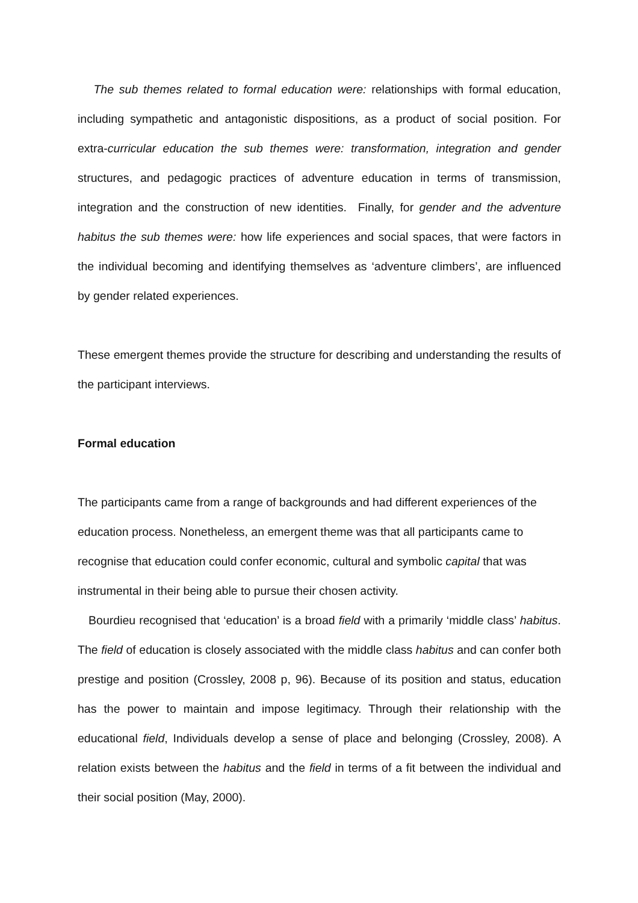The sub themes related to formal education were: relationships with formal education, including sympathetic and antagonistic dispositions, as a product of social position. For extra-curricular education the sub themes were: transformation, integration and gender structures, and pedagogic practices of adventure education in terms of transmission, integration and the construction of new identities. Finally, for gender and the adventure habitus the sub themes were: how life experiences and social spaces, that were factors in the individual becoming and identifying themselves as ‘adventure climbers’, are influenced by gender related experiences.
These emergent themes provide the structure for describing and understanding the results of the participant interviews.
Formal education
The participants came from a range of backgrounds and had different experiences of the education process. Nonetheless, an emergent theme was that all participants came to recognise that education could confer economic, cultural and symbolic capital that was instrumental in their being able to pursue their chosen activity.
Bourdieu recognised that ‘education’ is a broad field with a primarily ‘middle class’ habitus. The field of education is closely associated with the middle class habitus and can confer both prestige and position (Crossley, 2008 p, 96). Because of its position and status, education has the power to maintain and impose legitimacy. Through their relationship with the educational field, Individuals develop a sense of place and belonging (Crossley, 2008). A relation exists between the habitus and the field in terms of a fit between the individual and their social position (May, 2000).